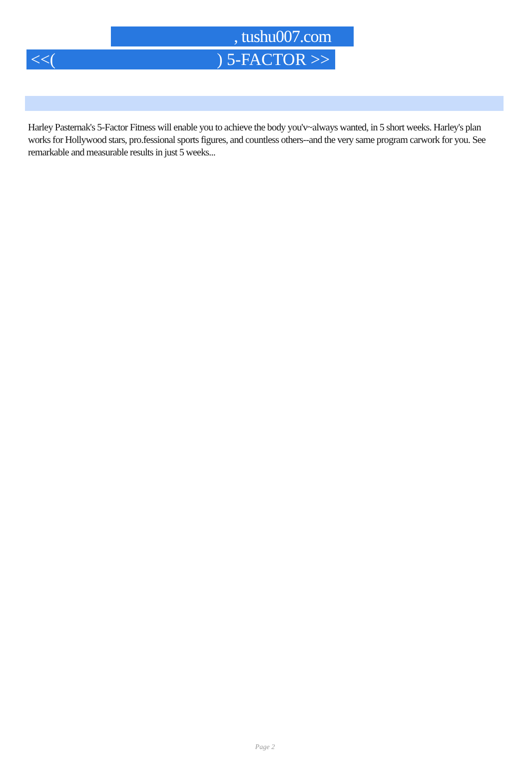, tushu007.com
<<( ) 5-FACTOR >>
Harley Pasternak's 5-Factor Fitness will enable you to achieve the body you'v~always wanted, in 5 short weeks. Harley's plan works for Hollywood stars, pro.fessional sports figures, and countless others--and the very same program carwork for you. See remarkable and measurable results in just 5 weeks...
Page 2